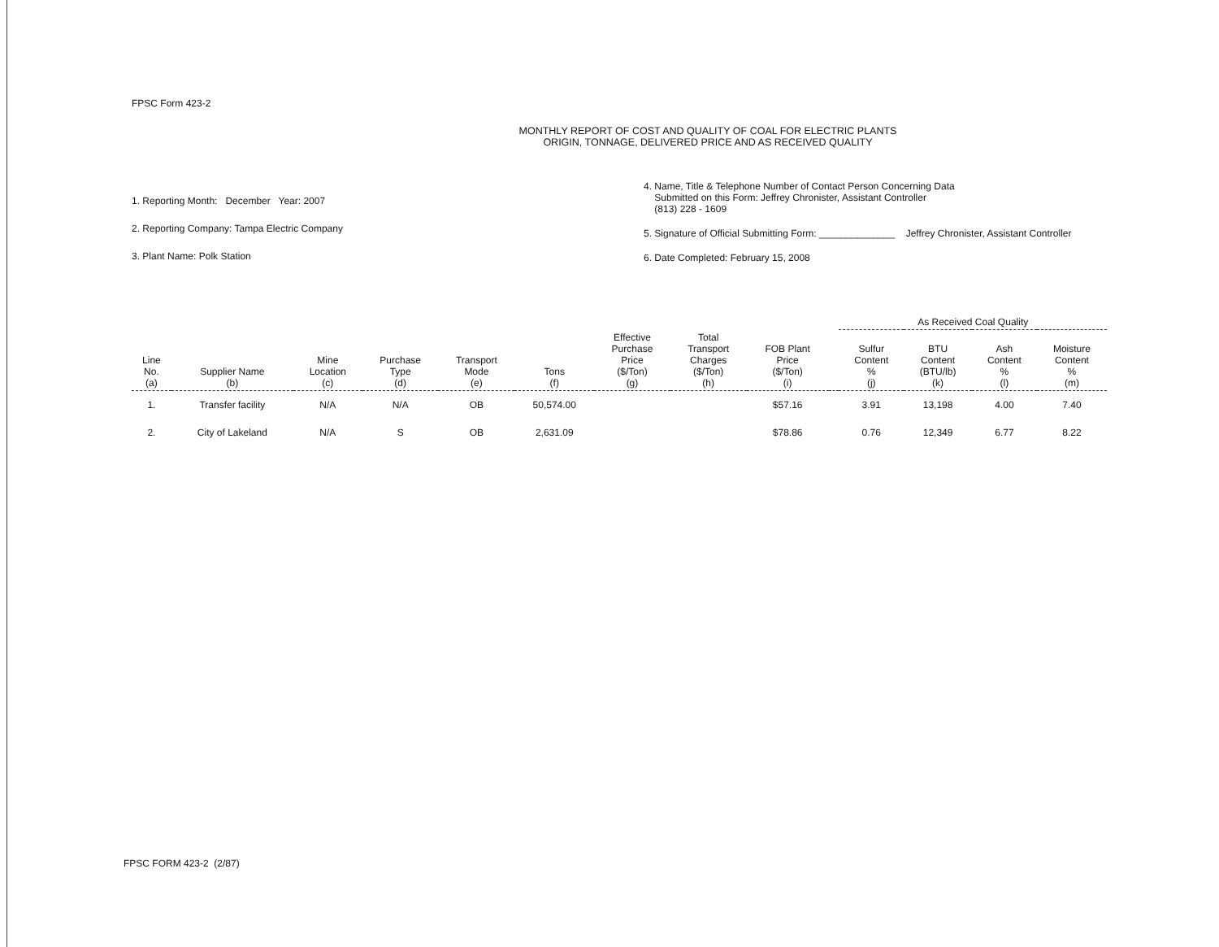FPSC Form 423-2
MONTHLY REPORT OF COST AND QUALITY OF COAL FOR ELECTRIC PLANTS
ORIGIN, TONNAGE, DELIVERED PRICE AND AS RECEIVED QUALITY
1. Reporting Month: December Year: 2007
2. Reporting Company: Tampa Electric Company
3. Plant Name: Polk Station
4. Name, Title & Telephone Number of Contact Person Concerning Data
Submitted on this Form: Jeffrey Chronister, Assistant Controller
(813) 228 - 1609
5. Signature of Official Submitting Form: ______________ Jeffrey Chronister, Assistant Controller
6. Date Completed: February 15, 2008
| | | | | | | | | | | As Received Coal Quality | | | |
| --- | --- | --- | --- | --- | --- | --- | --- | --- | --- | --- | --- | --- | --- |
| Line No. (a) | Supplier Name (b) | Mine Location (c) | Purchase Type (d) | Transport Mode (e) | Tons (f) | Effective Purchase Price ($/Ton) (g) | Total Transport Charges ($/Ton) (h) | FOB Plant Price ($/Ton) (i) | | Sulfur Content % (j) | BTU Content (BTU/lb) (k) | Ash Content % (l) | Moisture Content % (m) |
| 1. | Transfer facility | N/A | N/A | OB | 50,574.00 | | | $57.16 | | 3.91 | 13,198 | 4.00 | 7.40 |
| 2. | City of Lakeland | N/A | S | OB | 2,631.09 | | | $78.86 | | 0.76 | 12,349 | 6.77 | 8.22 |
FPSC FORM 423-2 (2/87)